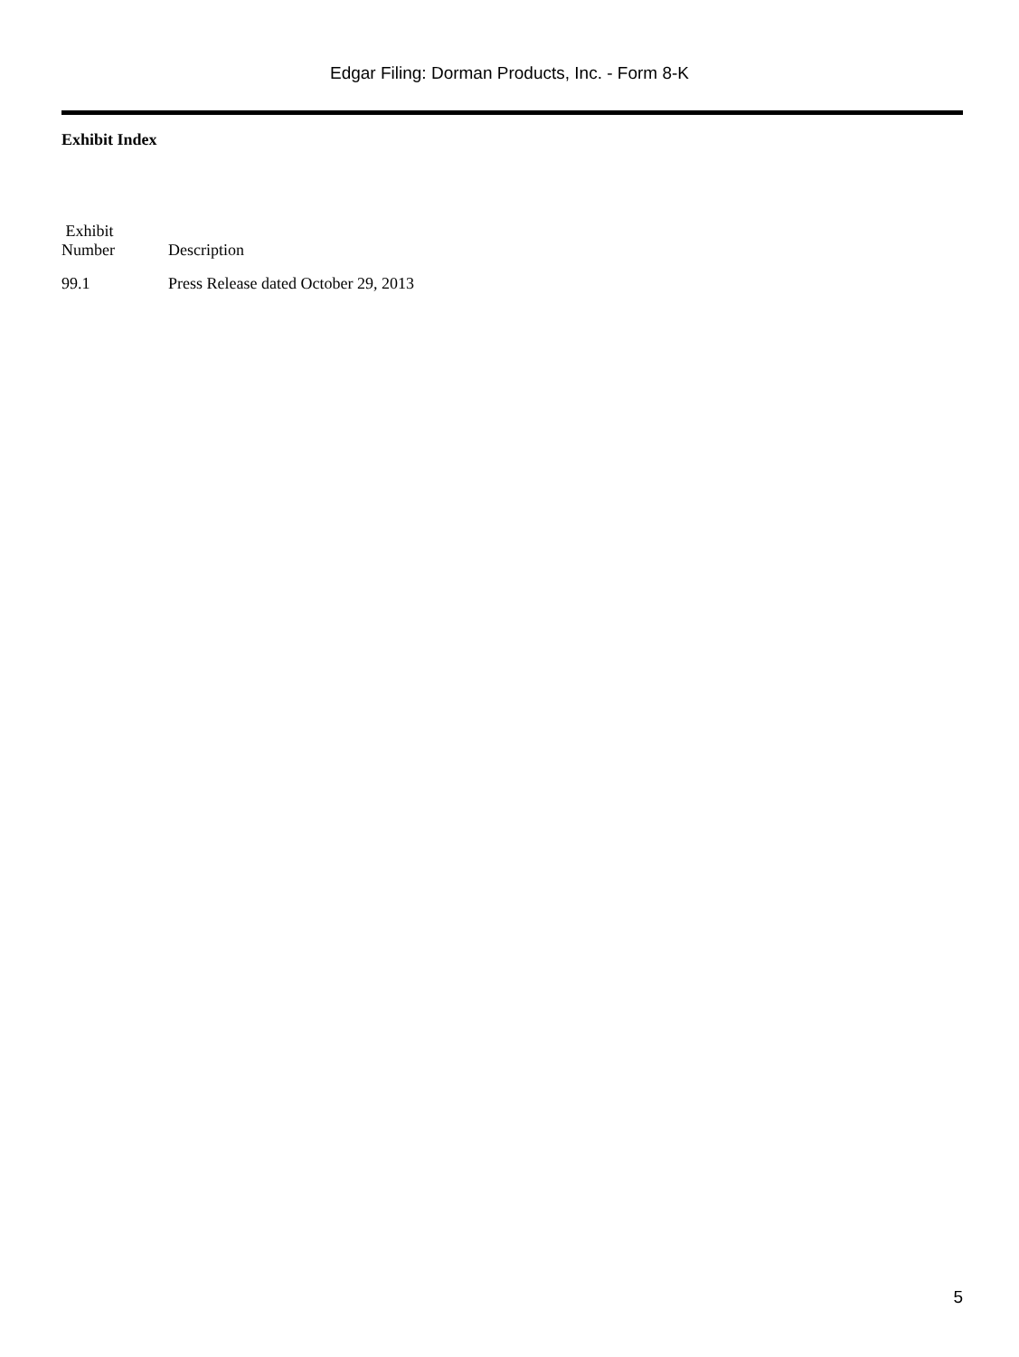Edgar Filing: Dorman Products, Inc. - Form 8-K
Exhibit Index
| Exhibit Number | Description |
| --- | --- |
| 99.1 | Press Release dated October 29, 2013 |
5